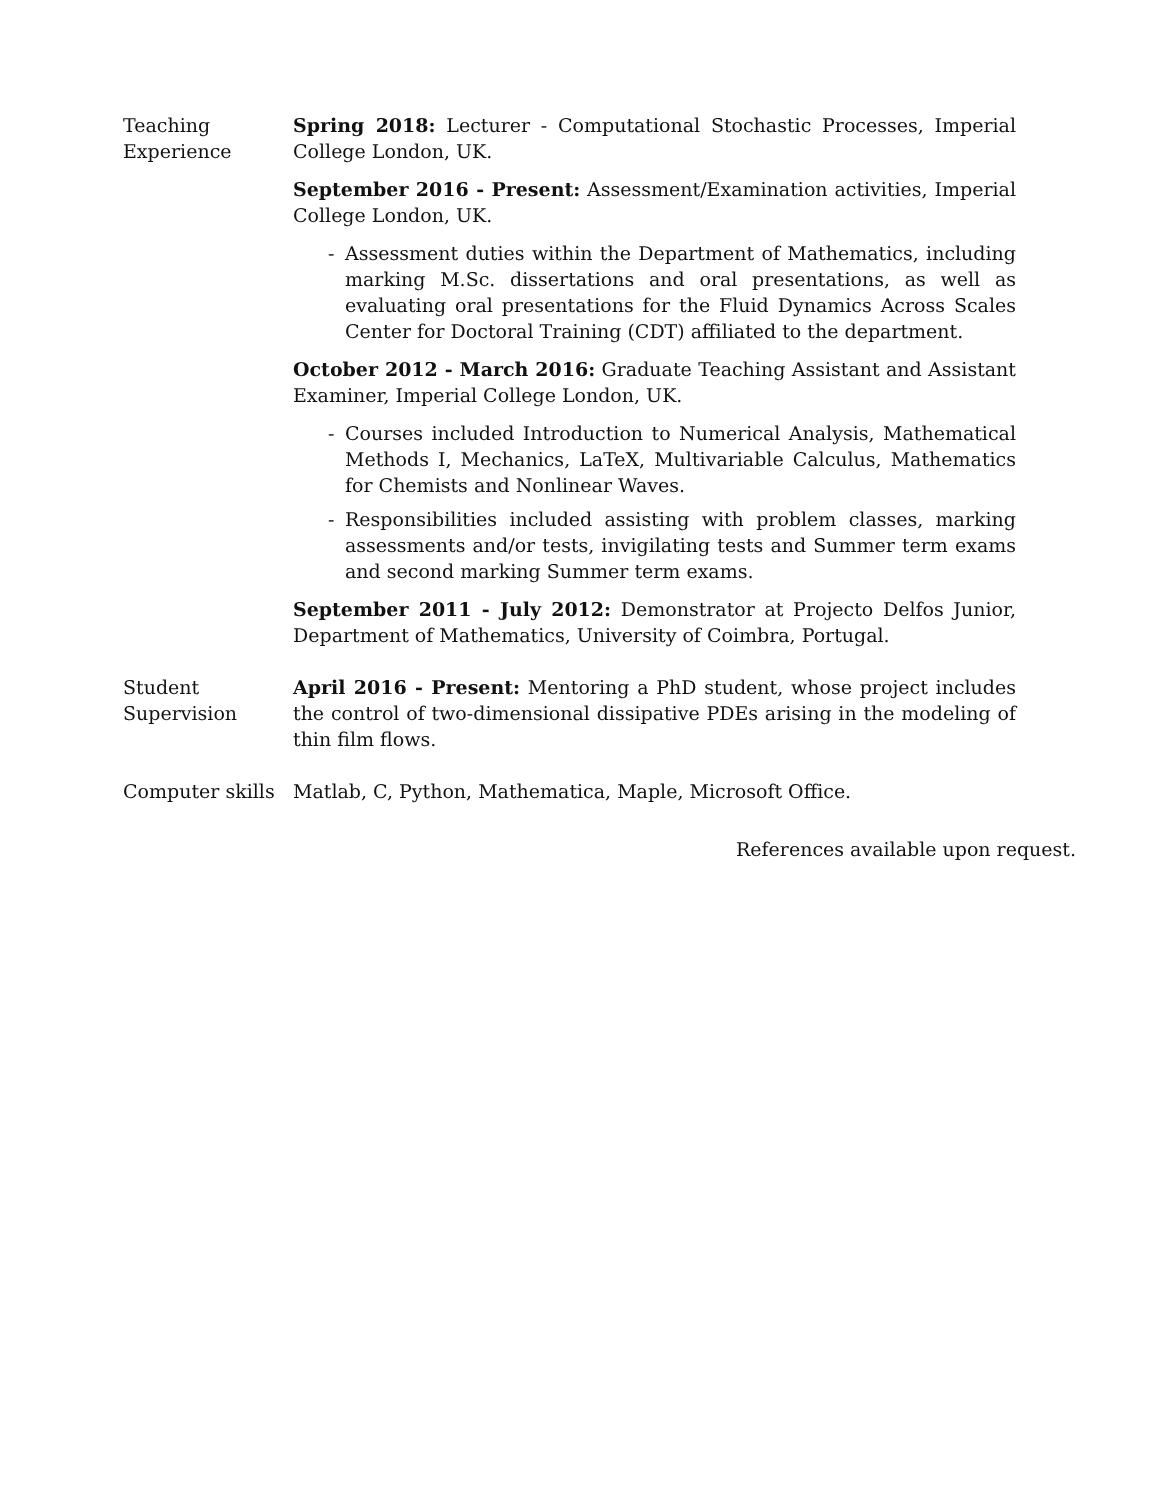Teaching
Experience
Spring 2018: Lecturer - Computational Stochastic Processes, Imperial College London, UK.
September 2016 - Present: Assessment/Examination activities, Imperial College London, UK.
- Assessment duties within the Department of Mathematics, including marking M.Sc. dissertations and oral presentations, as well as evaluating oral presentations for the Fluid Dynamics Across Scales Center for Doctoral Training (CDT) affiliated to the department.
October 2012 - March 2016: Graduate Teaching Assistant and Assistant Examiner, Imperial College London, UK.
- Courses included Introduction to Numerical Analysis, Mathematical Methods I, Mechanics, LaTeX, Multivariable Calculus, Mathematics for Chemists and Nonlinear Waves.
- Responsibilities included assisting with problem classes, marking assessments and/or tests, invigilating tests and Summer term exams and second marking Summer term exams.
September 2011 - July 2012: Demonstrator at Projecto Delfos Junior, Department of Mathematics, University of Coimbra, Portugal.
Student
Supervision
April 2016 - Present: Mentoring a PhD student, whose project includes the control of two-dimensional dissipative PDEs arising in the modeling of thin film flows.
Computer skills
Matlab, C, Python, Mathematica, Maple, Microsoft Office.
References available upon request.